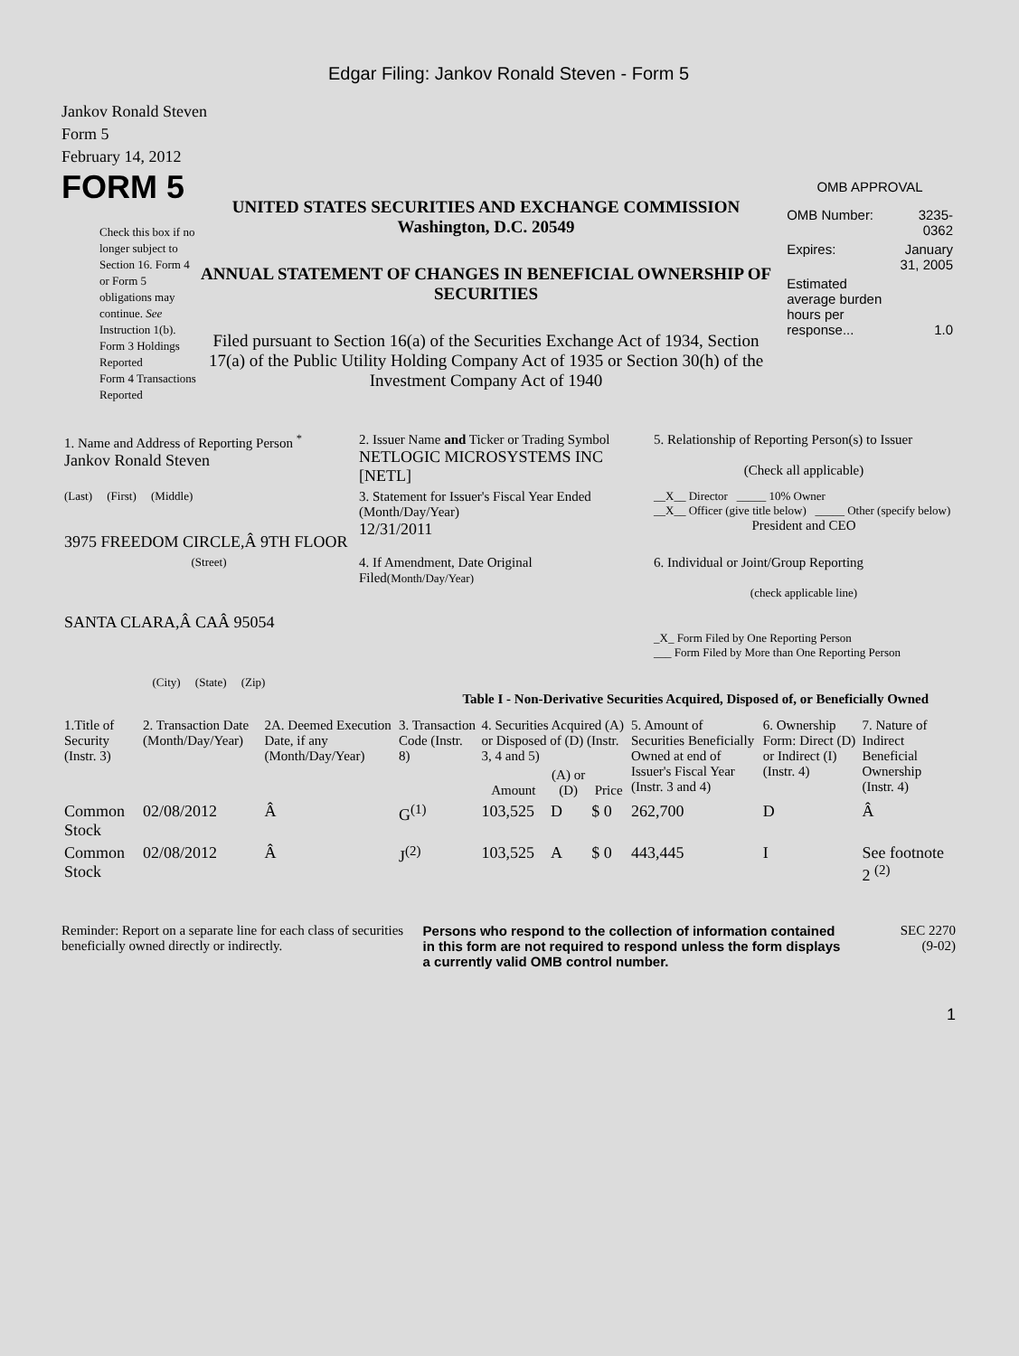Edgar Filing: Jankov Ronald Steven - Form 5
Jankov Ronald Steven
Form 5
February 14, 2012
FORM 5
Check this box if no longer subject to Section 16. Form 4 or Form 5 obligations may continue. See Instruction 1(b).
Form 3 Holdings Reported
Form 4 Transactions Reported
UNITED STATES SECURITIES AND EXCHANGE COMMISSION
Washington, D.C. 20549
ANNUAL STATEMENT OF CHANGES IN BENEFICIAL OWNERSHIP OF SECURITIES
Filed pursuant to Section 16(a) of the Securities Exchange Act of 1934, Section 17(a) of the Public Utility Holding Company Act of 1935 or Section 30(h) of the Investment Company Act of 1940
OMB APPROVAL
| OMB Number: | 3235-0362 |
| Expires: | January 31, 2005 |
| Estimated average burden hours per response... | 1.0 |
| 1. Name and Address of Reporting Person <sup>*</sup> Jankov Ronald Steven | 2. Issuer Name and Ticker or Trading Symbol NETLOGIC MICROSYSTEMS INC [NETL] | 5. Relationship of Reporting Person(s) to Issuer (Check all applicable) |
| (Last) (First) (Middle) 3975 FREEDOM CIRCLE,Â 9TH FLOOR | 3. Statement for Issuer's Fiscal Year Ended (Month/Day/Year) 12/31/2011 | __X__ Director _____ 10% Owner __X__ Officer (give title below) _____ Other (specify below) President and CEO |
| (Street) SANTA CLARA,Â CAÂ 95054 (City) (State) (Zip) | 4. If Amendment, Date Original Filed (Month/Day/Year) | 6. Individual or Joint/Group Reporting (check applicable line) _X_ Form Filed by One Reporting Person ___ Form Filed by More than One Reporting Person |
Table I - Non-Derivative Securities Acquired, Disposed of, or Beneficially Owned
| 1.Title of Security (Instr. 3) | 2. Transaction Date (Month/Day/Year) | 2A. Deemed Execution Date, if any (Month/Day/Year) | 3. Transaction Code (Instr. 8) | 4. Securities Acquired (A) or Disposed of (D) (Instr. 3, 4 and 5) | | | 5. Amount of Securities Beneficially Owned at end of Issuer's Fiscal Year (Instr. 3 and 4) | 6. Ownership Form: Direct (D) or Indirect (I) (Instr. 4) | 7. Nature of Indirect Beneficial Ownership (Instr. 4) |
| --- | --- | --- | --- | --- | --- | --- | --- | --- | --- |
| | | | | Amount | (A) or (D) | Price | | | |
| Common Stock | 02/08/2012 | Â | G<sup>(1)</sup> | 103,525 | D | $ 0 | 262,700 | D | Â |
| Common Stock | 02/08/2012 | Â | J<sup>(2)</sup> | 103,525 | A | $ 0 | 443,445 | I | See footnote 2 <sup>(2)</sup> |
Reminder: Report on a separate line for each class of securities beneficially owned directly or indirectly.
Persons who respond to the collection of information contained in this form are not required to respond unless the form displays a currently valid OMB control number.
SEC 2270
(9-02)
1